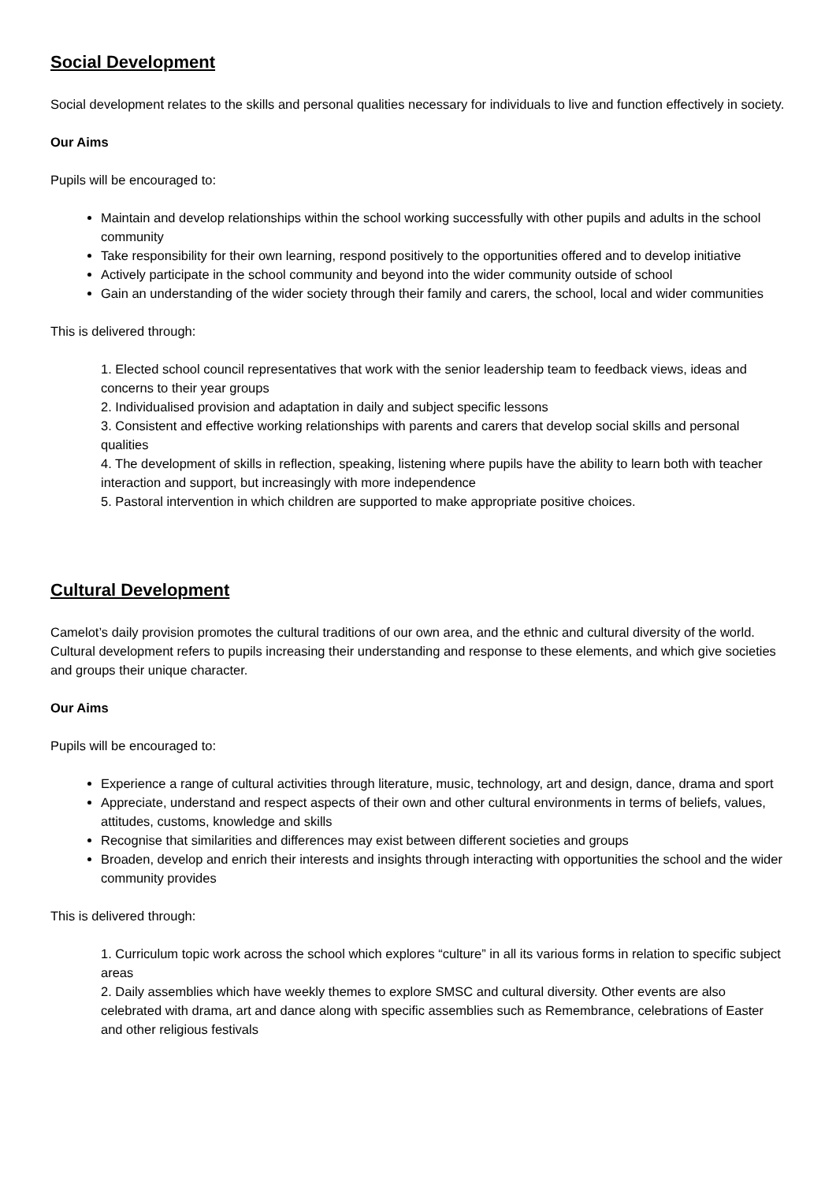Social Development
Social development relates to the skills and personal qualities necessary for individuals to live and function effectively in society.
Our Aims
Pupils will be encouraged to:
Maintain and develop relationships within the school working successfully with other pupils and adults in the school community
Take responsibility for their own learning, respond positively to the opportunities offered and to develop initiative
Actively participate in the school community and beyond into the wider community outside of school
Gain an understanding of the wider society through their family and carers, the school, local and wider communities
This is delivered through:
1. Elected school council representatives that work with the senior leadership team to feedback views, ideas and concerns to their year groups
2. Individualised provision and adaptation in daily and subject specific lessons
3. Consistent and effective working relationships with parents and carers that develop social skills and personal qualities
4. The development of skills in reflection, speaking, listening where pupils have the ability to learn both with teacher interaction and support, but increasingly with more independence
5. Pastoral intervention in which children are supported to make appropriate positive choices.
Cultural Development
Camelot’s daily provision promotes the cultural traditions of our own area, and the ethnic and cultural diversity of the world. Cultural development refers to pupils increasing their understanding and response to these elements, and which give societies and groups their unique character.
Our Aims
Pupils will be encouraged to:
Experience a range of cultural activities through literature, music, technology, art and design, dance, drama and sport
Appreciate, understand and respect aspects of their own and other cultural environments in terms of beliefs, values, attitudes, customs, knowledge and skills
Recognise that similarities and differences may exist between different societies and groups
Broaden, develop and enrich their interests and insights through interacting with opportunities the school and the wider community provides
This is delivered through:
1. Curriculum topic work across the school which explores “culture” in all its various forms in relation to specific subject areas
2. Daily assemblies which have weekly themes to explore SMSC and cultural diversity. Other events are also celebrated with drama, art and dance along with specific assemblies such as Remembrance, celebrations of Easter and other religious festivals